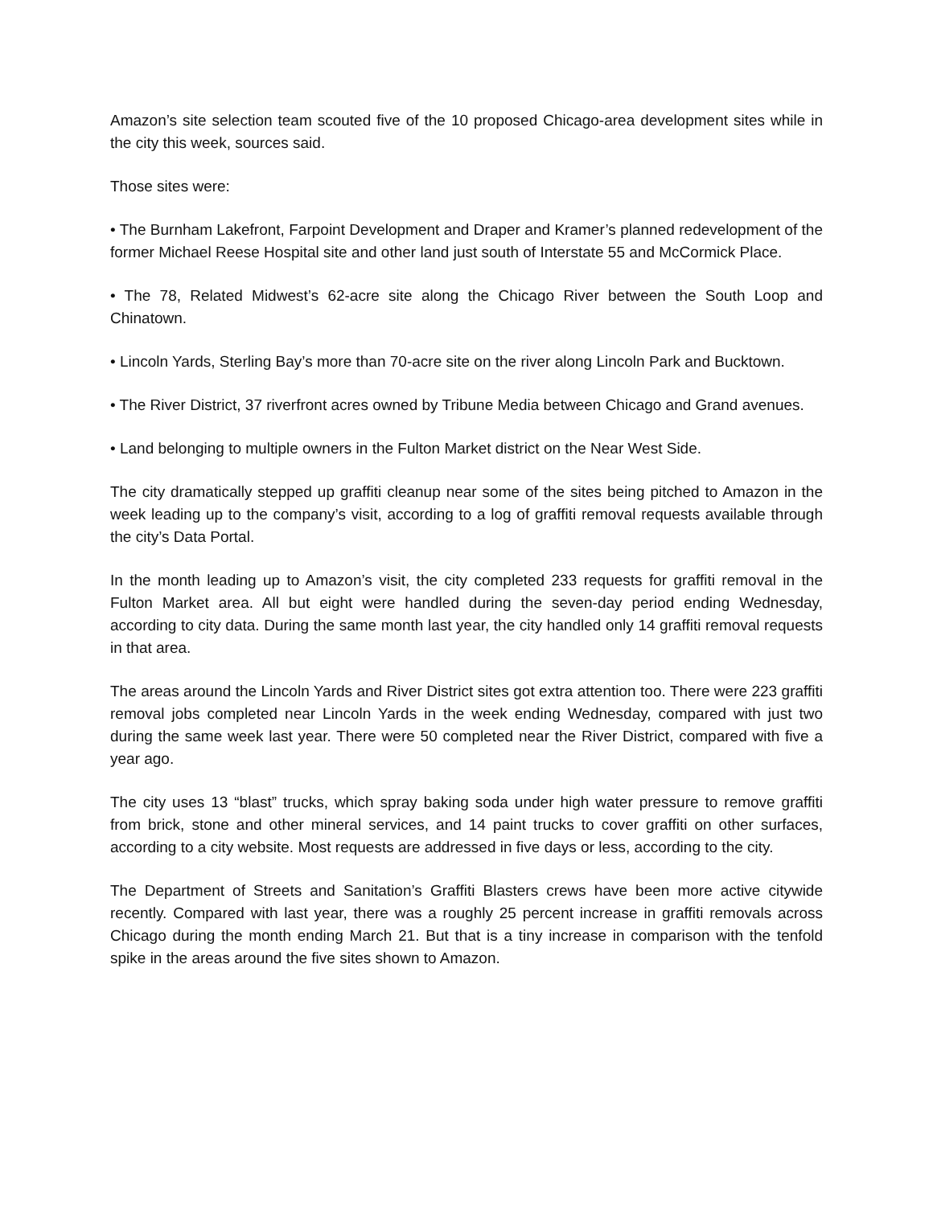Amazon’s site selection team scouted five of the 10 proposed Chicago-area development sites while in the city this week, sources said.
Those sites were:
• The Burnham Lakefront, Farpoint Development and Draper and Kramer’s planned redevelopment of the former Michael Reese Hospital site and other land just south of Interstate 55 and McCormick Place.
• The 78, Related Midwest’s 62-acre site along the Chicago River between the South Loop and Chinatown.
• Lincoln Yards, Sterling Bay’s more than 70-acre site on the river along Lincoln Park and Bucktown.
• The River District, 37 riverfront acres owned by Tribune Media between Chicago and Grand avenues.
• Land belonging to multiple owners in the Fulton Market district on the Near West Side.
The city dramatically stepped up graffiti cleanup near some of the sites being pitched to Amazon in the week leading up to the company’s visit, according to a log of graffiti removal requests available through the city’s Data Portal.
In the month leading up to Amazon’s visit, the city completed 233 requests for graffiti removal in the Fulton Market area. All but eight were handled during the seven-day period ending Wednesday, according to city data. During the same month last year, the city handled only 14 graffiti removal requests in that area.
The areas around the Lincoln Yards and River District sites got extra attention too. There were 223 graffiti removal jobs completed near Lincoln Yards in the week ending Wednesday, compared with just two during the same week last year. There were 50 completed near the River District, compared with five a year ago.
The city uses 13 “blast” trucks, which spray baking soda under high water pressure to remove graffiti from brick, stone and other mineral services, and 14 paint trucks to cover graffiti on other surfaces, according to a city website. Most requests are addressed in five days or less, according to the city.
The Department of Streets and Sanitation’s Graffiti Blasters crews have been more active citywide recently. Compared with last year, there was a roughly 25 percent increase in graffiti removals across Chicago during the month ending March 21. But that is a tiny increase in comparison with the tenfold spike in the areas around the five sites shown to Amazon.